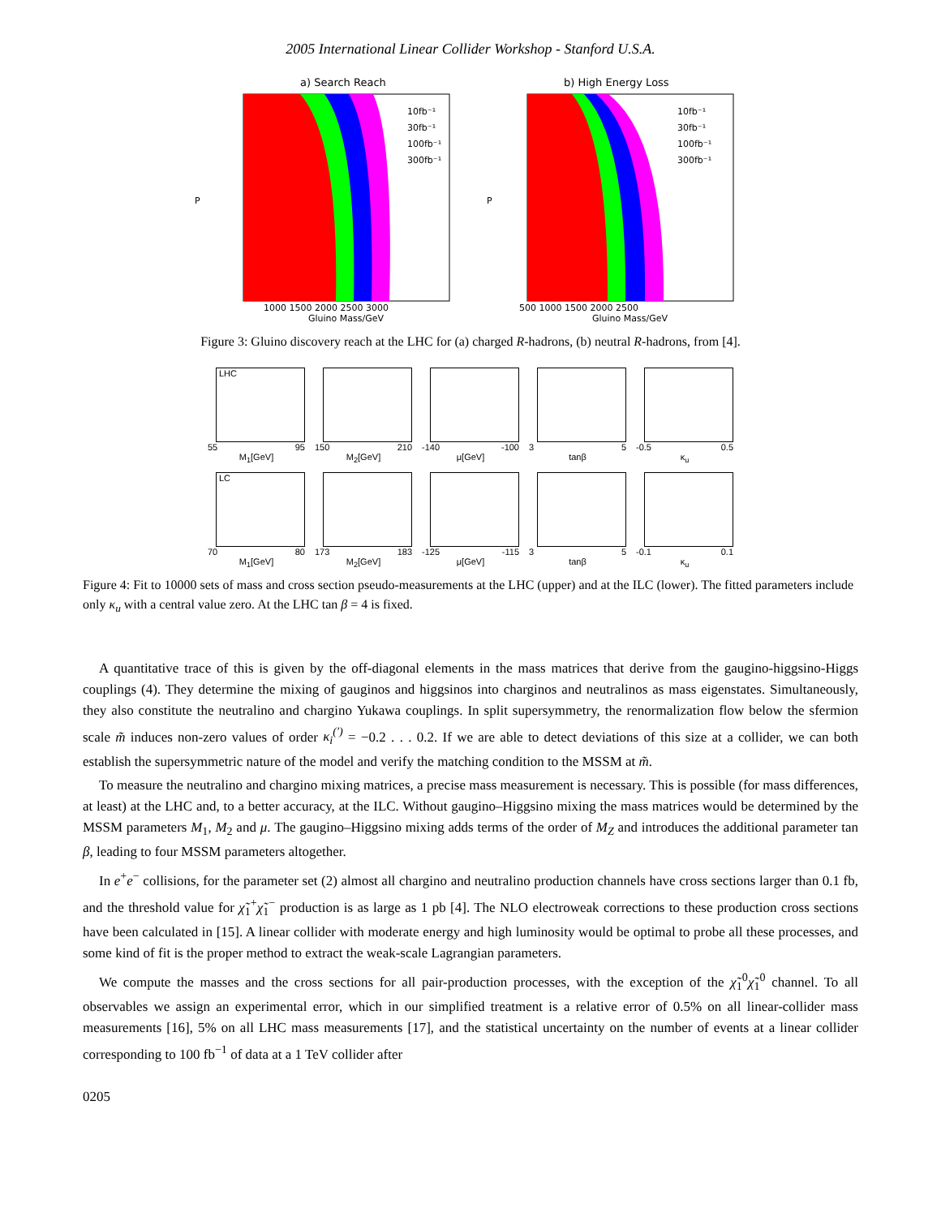2005 International Linear Collider Workshop - Stanford U.S.A.
a) Search Reach
10fb⁻¹
30fb⁻¹
100fb⁻¹
300fb⁻¹
P
1000 1500 2000 2500 3000
Gluino Mass/GeV
b) High Energy Loss
10fb⁻¹
30fb⁻¹
100fb⁻¹
300fb⁻¹
P
500 1000 1500 2000 2500
Gluino Mass/GeV
Figure 3: Gluino discovery reach at the LHC for (a) charged R-hadrons, (b) neutral R-hadrons, from [4].
LHC
55 95
M<sub>1</sub>[GeV]
150 210
M<sub>2</sub>[GeV]
-140 -100
μ[GeV]
3 5
tanβ
-0.5 0.5
κ<sub>u</sub>
LC
70 80
M<sub>1</sub>[GeV]
173 183
M<sub>2</sub>[GeV]
-125 -115
μ[GeV]
3 5
tanβ
-0.1 0.1
κ<sub>u</sub>
Figure 4: Fit to 10000 sets of mass and cross section pseudo-measurements at the LHC (upper) and at the ILC (lower). The fitted parameters include only κ<sub>u</sub> with a central value zero. At the LHC tan β = 4 is fixed.
A quantitative trace of this is given by the off-diagonal elements in the mass matrices that derive from the gaugino-higgsino-Higgs couplings (4). They determine the mixing of gauginos and higgsinos into charginos and neutralinos as mass eigenstates. Simultaneously, they also constitute the neutralino and chargino Yukawa couplings. In split supersymmetry, the renormalization flow below the sfermion scale m̃ induces non-zero values of order κ<sub>i</sub><sup>(′)</sup> = −0.2 . . . 0.2. If we are able to detect deviations of this size at a collider, we can both establish the supersymmetric nature of the model and verify the matching condition to the MSSM at m̃.
To measure the neutralino and chargino mixing matrices, a precise mass measurement is necessary. This is possible (for mass differences, at least) at the LHC and, to a better accuracy, at the ILC. Without gaugino–Higgsino mixing the mass matrices would be determined by the MSSM parameters M<sub>1</sub>, M<sub>2</sub> and μ. The gaugino–Higgsino mixing adds terms of the order of M<sub>Z</sub> and introduces the additional parameter tan β, leading to four MSSM parameters altogether.
In e<sup>+</sup>e<sup>−</sup> collisions, for the parameter set (2) almost all chargino and neutralino production channels have cross sections larger than 0.1 fb, and the threshold value for χ̃<sub>1</sub><sup>+</sup>χ̃<sub>1</sub><sup>−</sup> production is as large as 1 pb [4]. The NLO electroweak corrections to these production cross sections have been calculated in [15]. A linear collider with moderate energy and high luminosity would be optimal to probe all these processes, and some kind of fit is the proper method to extract the weak-scale Lagrangian parameters.
We compute the masses and the cross sections for all pair-production processes, with the exception of the χ̃<sub>1</sub><sup>0</sup>χ̃<sub>1</sub><sup>0</sup> channel. To all observables we assign an experimental error, which in our simplified treatment is a relative error of 0.5% on all linear-collider mass measurements [16], 5% on all LHC mass measurements [17], and the statistical uncertainty on the number of events at a linear collider corresponding to 100 fb<sup>−1</sup> of data at a 1 TeV collider after
0205